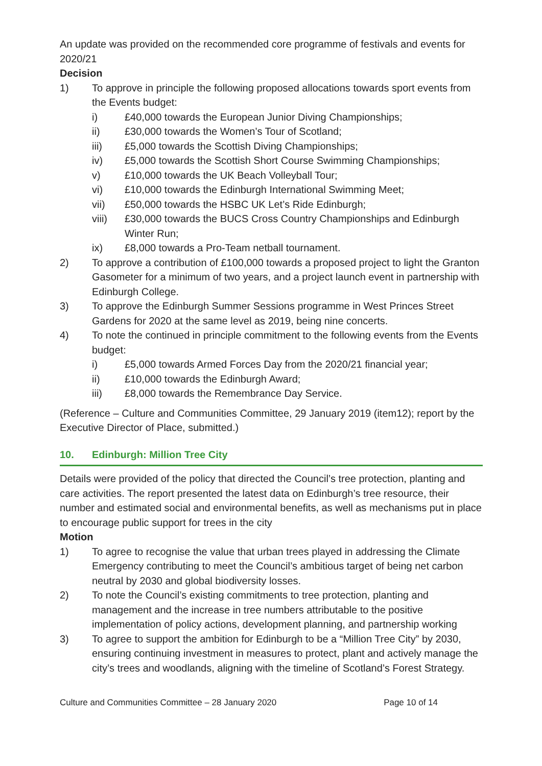An update was provided on the recommended core programme of festivals and events for 2020/21
Decision
1) To approve in principle the following proposed allocations towards sport events from the Events budget:
i) £40,000 towards the European Junior Diving Championships;
ii) £30,000 towards the Women’s Tour of Scotland;
iii) £5,000 towards the Scottish Diving Championships;
iv) £5,000 towards the Scottish Short Course Swimming Championships;
v) £10,000 towards the UK Beach Volleyball Tour;
vi) £10,000 towards the Edinburgh International Swimming Meet;
vii) £50,000 towards the HSBC UK Let’s Ride Edinburgh;
viii) £30,000 towards the BUCS Cross Country Championships and Edinburgh Winter Run;
ix) £8,000 towards a Pro-Team netball tournament.
2) To approve a contribution of £100,000 towards a proposed project to light the Granton Gasometer for a minimum of two years, and a project launch event in partnership with Edinburgh College.
3) To approve the Edinburgh Summer Sessions programme in West Princes Street Gardens for 2020 at the same level as 2019, being nine concerts.
4) To note the continued in principle commitment to the following events from the Events budget:
i) £5,000 towards Armed Forces Day from the 2020/21 financial year;
ii) £10,000 towards the Edinburgh Award;
iii) £8,000 towards the Remembrance Day Service.
(Reference – Culture and Communities Committee, 29 January 2019 (item12); report by the Executive Director of Place, submitted.)
10. Edinburgh: Million Tree City
Details were provided of the policy that directed the Council’s tree protection, planting and care activities. The report presented the latest data on Edinburgh’s tree resource, their number and estimated social and environmental benefits, as well as mechanisms put in place to encourage public support for trees in the city
Motion
1) To agree to recognise the value that urban trees played in addressing the Climate Emergency contributing to meet the Council’s ambitious target of being net carbon neutral by 2030 and global biodiversity losses.
2) To note the Council’s existing commitments to tree protection, planting and management and the increase in tree numbers attributable to the positive implementation of policy actions, development planning, and partnership working
3) To agree to support the ambition for Edinburgh to be a “Million Tree City” by 2030, ensuring continuing investment in measures to protect, plant and actively manage the city’s trees and woodlands, aligning with the timeline of Scotland’s Forest Strategy.
Culture and Communities Committee – 28 January 2020 Page 10 of 14